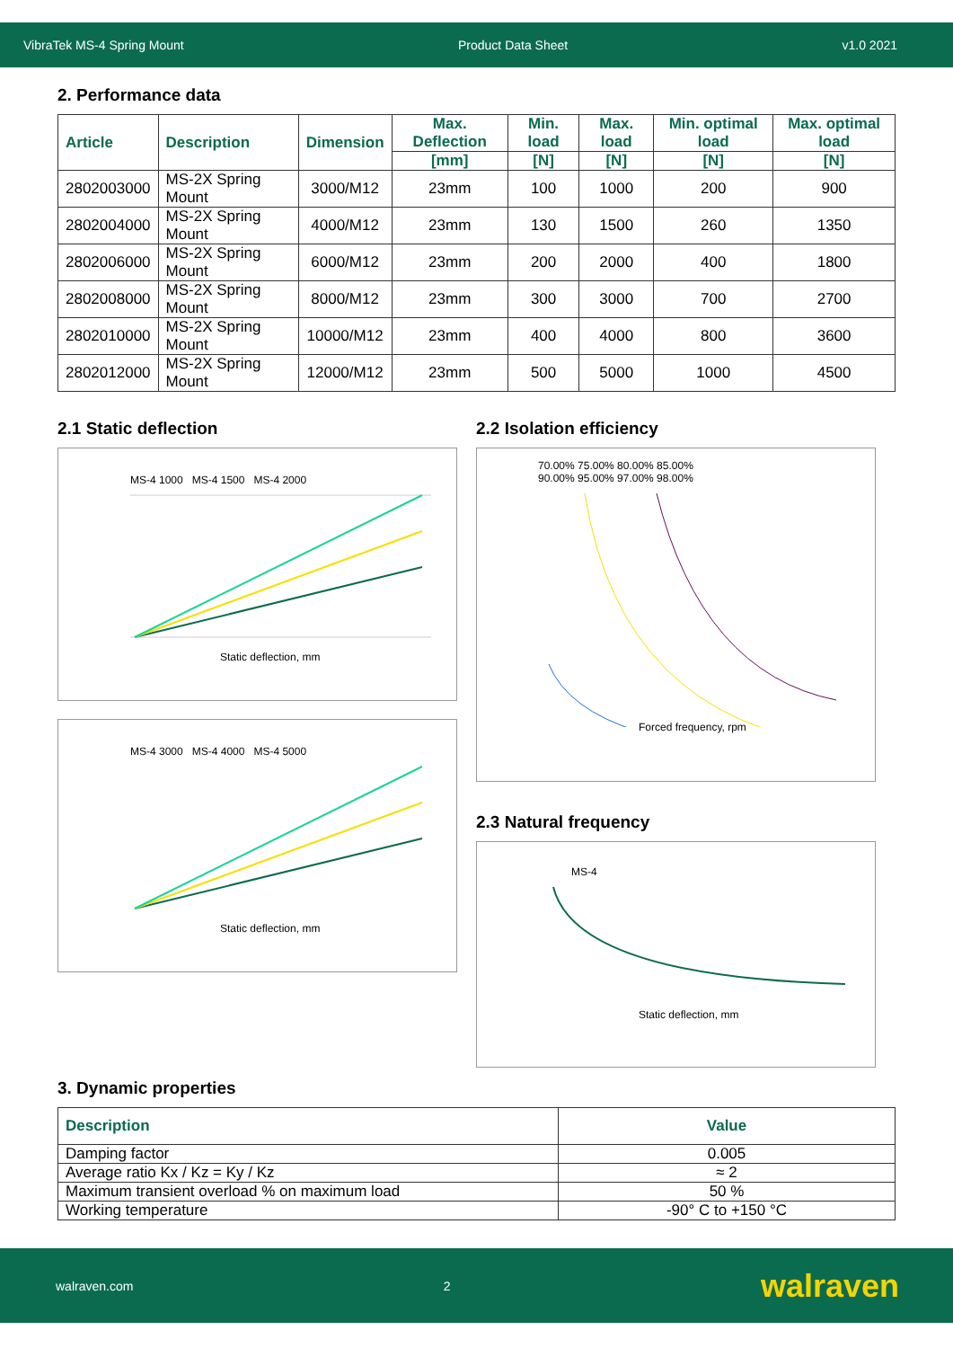VibraTek MS-4 Spring Mount Product Data Sheet v1.0 2021
2. Performance data
| Article | Description | Dimension | Max. Deflection | Min. load | Max. load | Min. optimal load | Max. optimal load |
| --- | --- | --- | --- | --- | --- | --- | --- |
| | | | [mm] | [N] | [N] | [N] | [N] |
| 2802003000 | MS-2X Spring Mount | 3000/M12 | 23mm | 100 | 1000 | 200 | 900 |
| 2802004000 | MS-2X Spring Mount | 4000/M12 | 23mm | 130 | 1500 | 260 | 1350 |
| 2802006000 | MS-2X Spring Mount | 6000/M12 | 23mm | 200 | 2000 | 400 | 1800 |
| 2802008000 | MS-2X Spring Mount | 8000/M12 | 23mm | 300 | 3000 | 700 | 2700 |
| 2802010000 | MS-2X Spring Mount | 10000/M12 | 23mm | 400 | 4000 | 800 | 3600 |
| 2802012000 | MS-2X Spring Mount | 12000/M12 | 23mm | 500 | 5000 | 1000 | 4500 |
2.1 Static deflection
MS-4 1000 MS-4 1500 MS-4 2000
Static deflection, mm
MS-4 3000 MS-4 4000 MS-4 5000
Static deflection, mm
2.2 Isolation efficiency
70.00% 75.00% 80.00% 85.00%
90.00% 95.00% 97.00% 98.00%
Forced frequency, rpm
2.3 Natural frequency
MS-4
Static deflection, mm
3. Dynamic properties
| Description | Value |
| --- | --- |
| Damping factor | 0.005 |
| Average ratio Kx / Kz = Ky / Kz | ≈ 2 |
| Maximum transient overload % on maximum load | 50 % |
| Working temperature | -90° C to +150 °C |
walraven.com 2 walraven